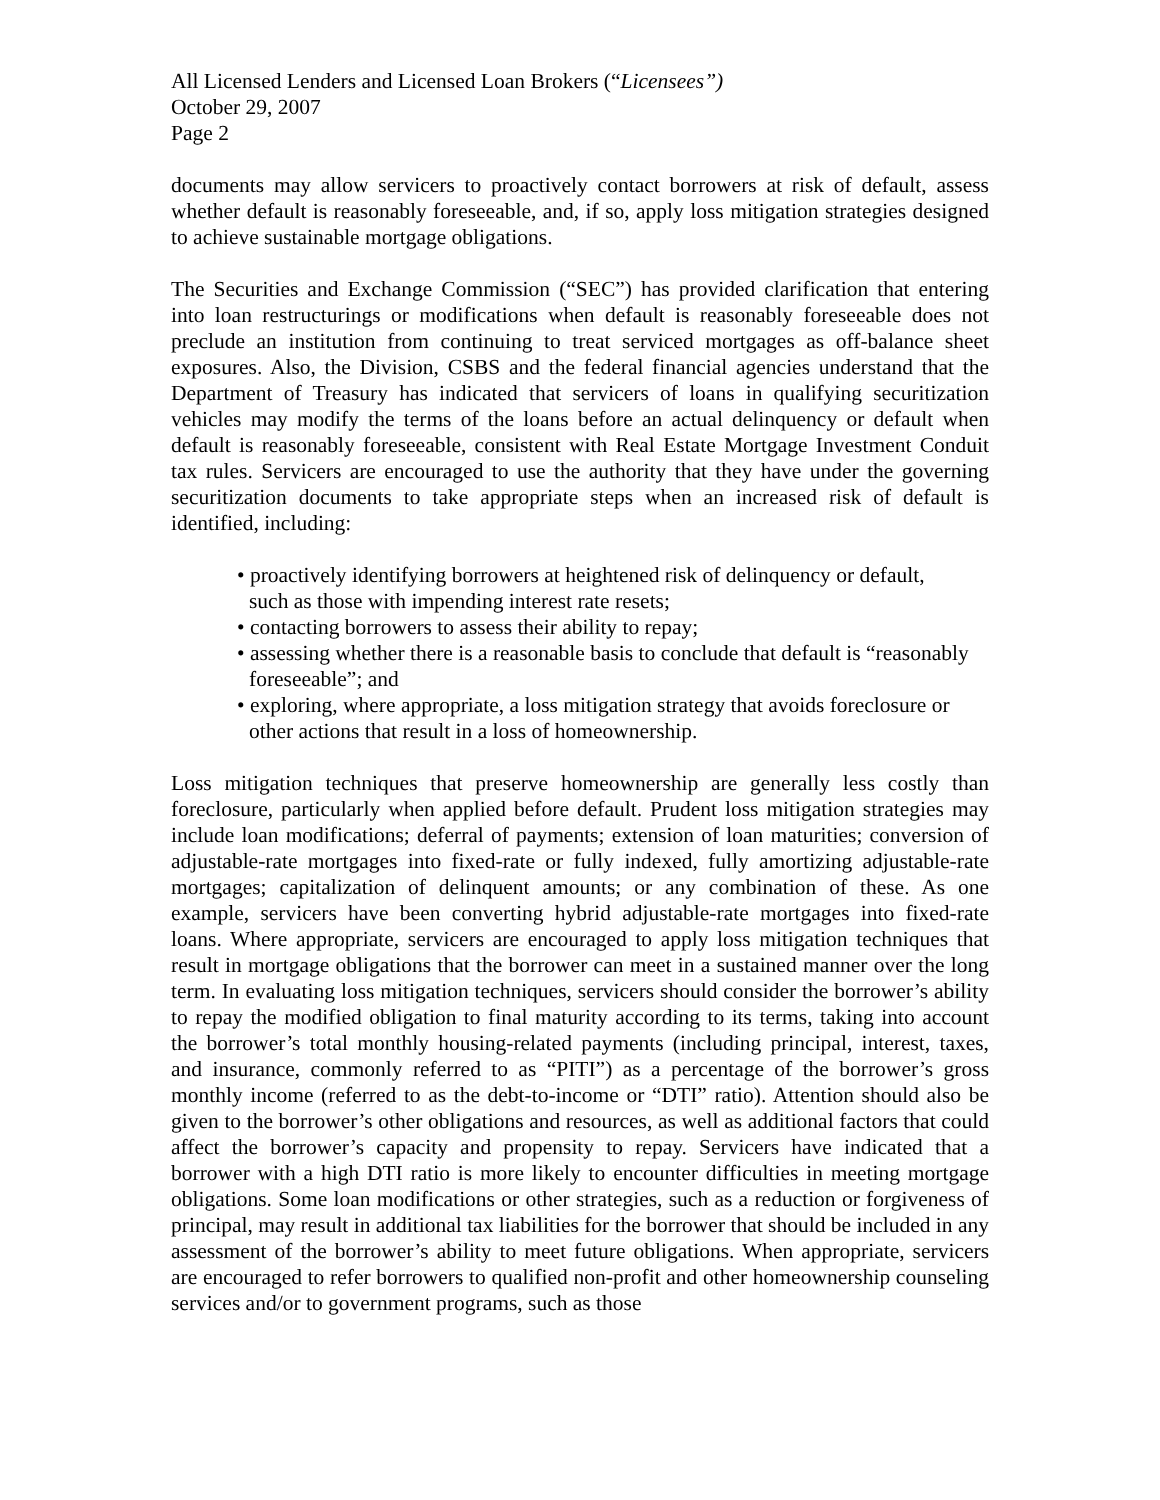All Licensed Lenders and Licensed Loan Brokers (“Licensees”)
October 29, 2007
Page 2
documents may allow servicers to proactively contact borrowers at risk of default, assess whether default is reasonably foreseeable, and, if so, apply loss mitigation strategies designed to achieve sustainable mortgage obligations.
The Securities and Exchange Commission (“SEC”) has provided clarification that entering into loan restructurings or modifications when default is reasonably foreseeable does not preclude an institution from continuing to treat serviced mortgages as off-balance sheet exposures. Also, the Division, CSBS and the federal financial agencies understand that the Department of Treasury has indicated that servicers of loans in qualifying securitization vehicles may modify the terms of the loans before an actual delinquency or default when default is reasonably foreseeable, consistent with Real Estate Mortgage Investment Conduit tax rules. Servicers are encouraged to use the authority that they have under the governing securitization documents to take appropriate steps when an increased risk of default is identified, including:
• proactively identifying borrowers at heightened risk of delinquency or default, such as those with impending interest rate resets;
• contacting borrowers to assess their ability to repay;
• assessing whether there is a reasonable basis to conclude that default is “reasonably foreseeable”; and
• exploring, where appropriate, a loss mitigation strategy that avoids foreclosure or other actions that result in a loss of homeownership.
Loss mitigation techniques that preserve homeownership are generally less costly than foreclosure, particularly when applied before default. Prudent loss mitigation strategies may include loan modifications; deferral of payments; extension of loan maturities; conversion of adjustable-rate mortgages into fixed-rate or fully indexed, fully amortizing adjustable-rate mortgages; capitalization of delinquent amounts; or any combination of these. As one example, servicers have been converting hybrid adjustable-rate mortgages into fixed-rate loans. Where appropriate, servicers are encouraged to apply loss mitigation techniques that result in mortgage obligations that the borrower can meet in a sustained manner over the long term. In evaluating loss mitigation techniques, servicers should consider the borrower’s ability to repay the modified obligation to final maturity according to its terms, taking into account the borrower’s total monthly housing-related payments (including principal, interest, taxes, and insurance, commonly referred to as “PITI”) as a percentage of the borrower’s gross monthly income (referred to as the debt-to-income or “DTI” ratio). Attention should also be given to the borrower’s other obligations and resources, as well as additional factors that could affect the borrower’s capacity and propensity to repay. Servicers have indicated that a borrower with a high DTI ratio is more likely to encounter difficulties in meeting mortgage obligations. Some loan modifications or other strategies, such as a reduction or forgiveness of principal, may result in additional tax liabilities for the borrower that should be included in any assessment of the borrower’s ability to meet future obligations. When appropriate, servicers are encouraged to refer borrowers to qualified non-profit and other homeownership counseling services and/or to government programs, such as those